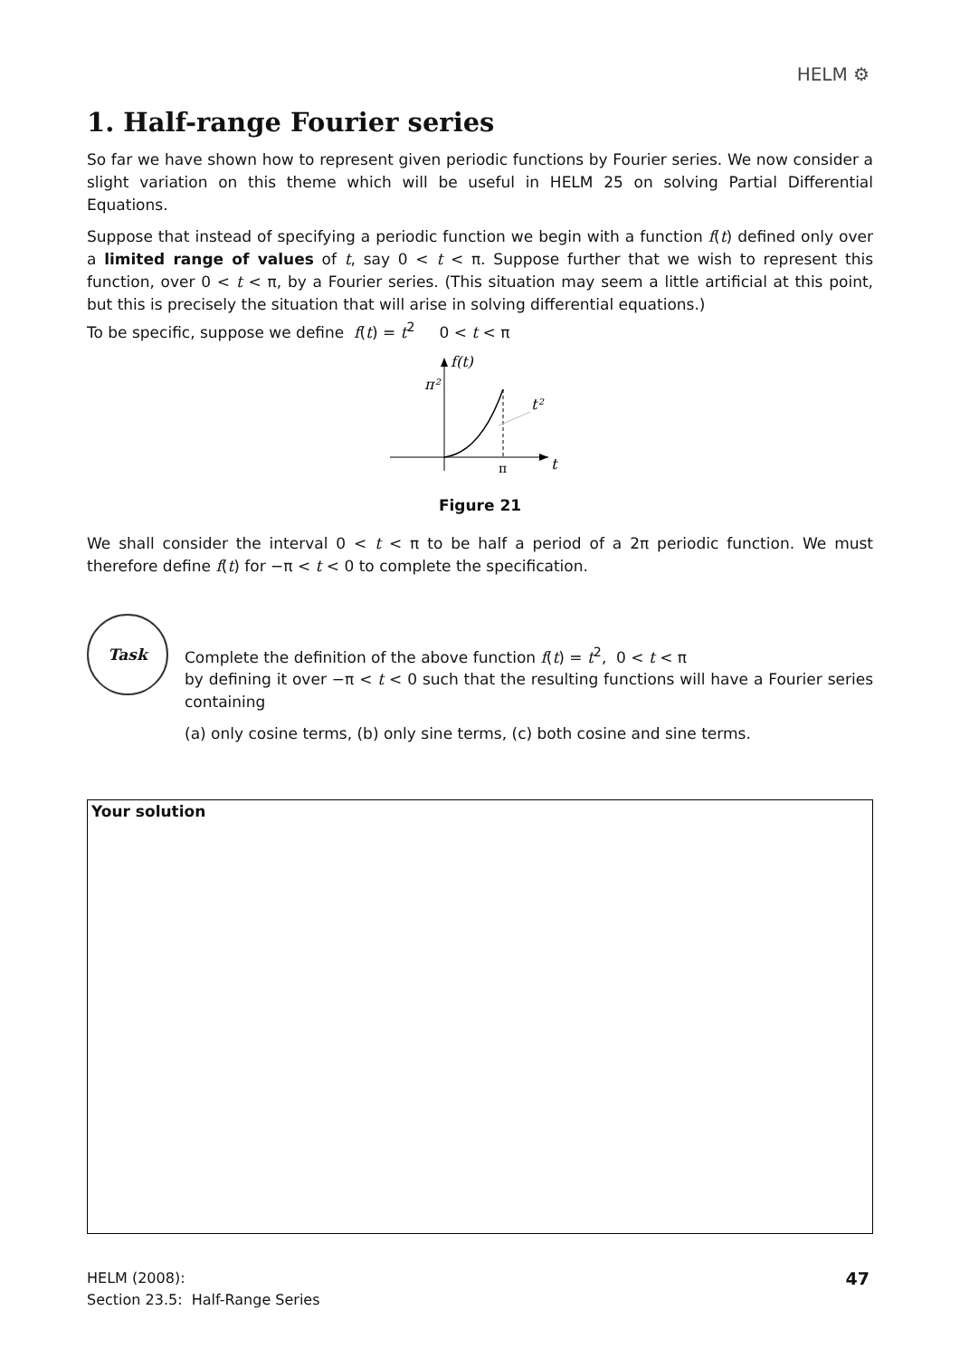HELM ⚙
1. Half-range Fourier series
So far we have shown how to represent given periodic functions by Fourier series. We now consider a slight variation on this theme which will be useful in HELM 25 on solving Partial Differential Equations.
Suppose that instead of specifying a periodic function we begin with a function f(t) defined only over a limited range of values of t, say 0 < t < π. Suppose further that we wish to represent this function, over 0 < t < π, by a Fourier series. (This situation may seem a little artificial at this point, but this is precisely the situation that will arise in solving differential equations.)
To be specific, suppose we define f(t) = t<sup>2</sup> 0 < t < π
f(t)
π²
t²
π
t
Figure 21
We shall consider the interval 0 < t < π to be half a period of a 2π periodic function. We must therefore define f(t) for −π < t < 0 to complete the specification.
Task
Complete the definition of the above function f(t) = t<sup>2</sup>, 0 < t < π
by defining it over −π < t < 0 such that the resulting functions will have a Fourier series containing
(a) only cosine terms, (b) only sine terms, (c) both cosine and sine terms.
Your solution
HELM (2008):
Section 23.5: Half-Range Series
47